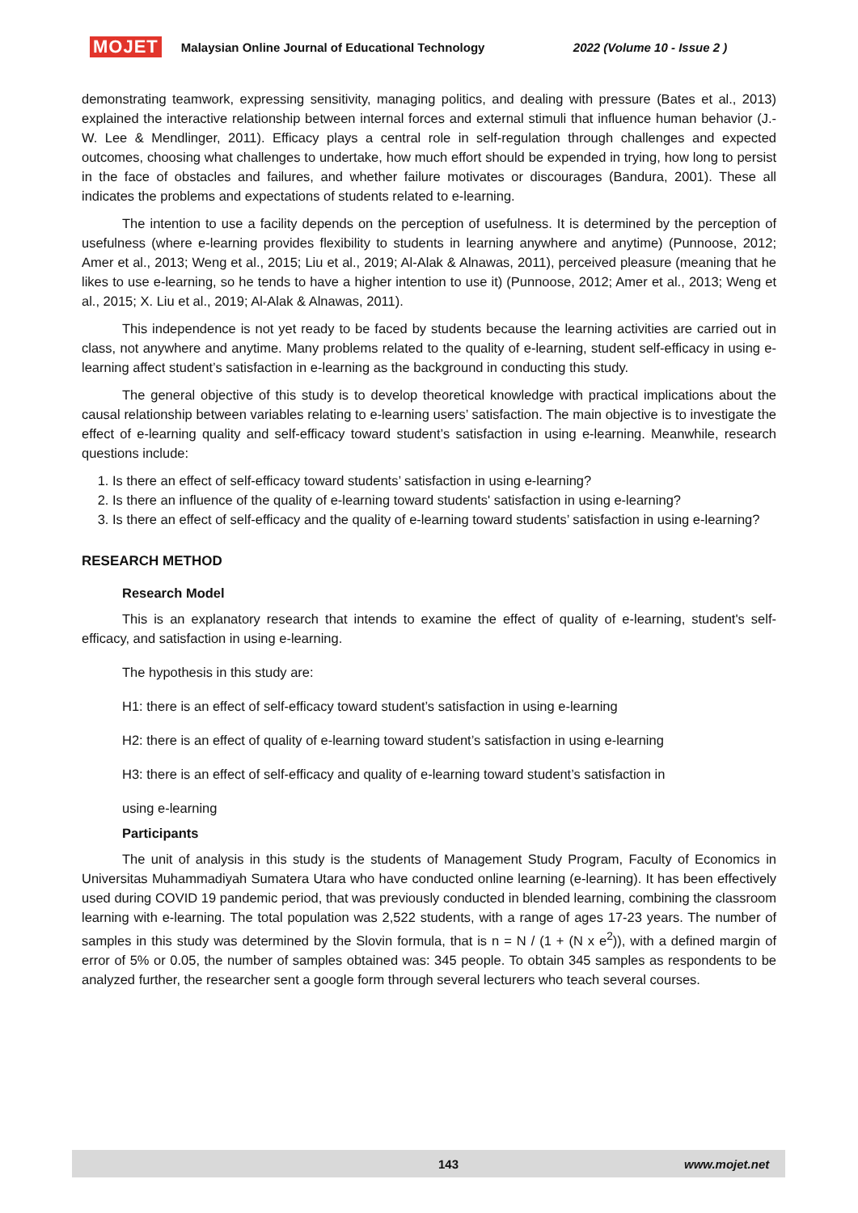MOJET Malaysian Online Journal of Educational Technology 2022 (Volume 10 - Issue 2 )
demonstrating teamwork, expressing sensitivity, managing politics, and dealing with pressure (Bates et al., 2013) explained the interactive relationship between internal forces and external stimuli that influence human behavior (J.-W. Lee & Mendlinger, 2011). Efficacy plays a central role in self-regulation through challenges and expected outcomes, choosing what challenges to undertake, how much effort should be expended in trying, how long to persist in the face of obstacles and failures, and whether failure motivates or discourages (Bandura, 2001). These all indicates the problems and expectations of students related to e-learning.
The intention to use a facility depends on the perception of usefulness. It is determined by the perception of usefulness (where e-learning provides flexibility to students in learning anywhere and anytime) (Punnoose, 2012; Amer et al., 2013; Weng et al., 2015; Liu et al., 2019; Al-Alak & Alnawas, 2011), perceived pleasure (meaning that he likes to use e-learning, so he tends to have a higher intention to use it) (Punnoose, 2012; Amer et al., 2013; Weng et al., 2015; X. Liu et al., 2019; Al-Alak & Alnawas, 2011).
This independence is not yet ready to be faced by students because the learning activities are carried out in class, not anywhere and anytime. Many problems related to the quality of e-learning, student self-efficacy in using e-learning affect student’s satisfaction in e-learning as the background in conducting this study.
The general objective of this study is to develop theoretical knowledge with practical implications about the causal relationship between variables relating to e-learning users’ satisfaction. The main objective is to investigate the effect of e-learning quality and self-efficacy toward student’s satisfaction in using e-learning. Meanwhile, research questions include:
1. Is there an effect of self-efficacy toward students’ satisfaction in using e-learning?
2. Is there an influence of the quality of e-learning toward students' satisfaction in using e-learning?
3. Is there an effect of self-efficacy and the quality of e-learning toward students’ satisfaction in using e-learning?
RESEARCH METHOD
Research Model
This is an explanatory research that intends to examine the effect of quality of e-learning, student's self-efficacy, and satisfaction in using e-learning.
The hypothesis in this study are:
H1: there is an effect of self-efficacy toward student’s satisfaction in using e-learning
H2: there is an effect of quality of e-learning toward student’s satisfaction in using e-learning
H3: there is an effect of self-efficacy and quality of e-learning toward student’s satisfaction in
using e-learning
Participants
The unit of analysis in this study is the students of Management Study Program, Faculty of Economics in Universitas Muhammadiyah Sumatera Utara who have conducted online learning (e-learning). It has been effectively used during COVID 19 pandemic period, that was previously conducted in blended learning, combining the classroom learning with e-learning. The total population was 2,522 students, with a range of ages 17-23 years. The number of samples in this study was determined by the Slovin formula, that is n = N / (1 + (N x e<sup>2</sup>)), with a defined margin of error of 5% or 0.05, the number of samples obtained was: 345 people. To obtain 345 samples as respondents to be analyzed further, the researcher sent a google form through several lecturers who teach several courses.
143 www.mojet.net